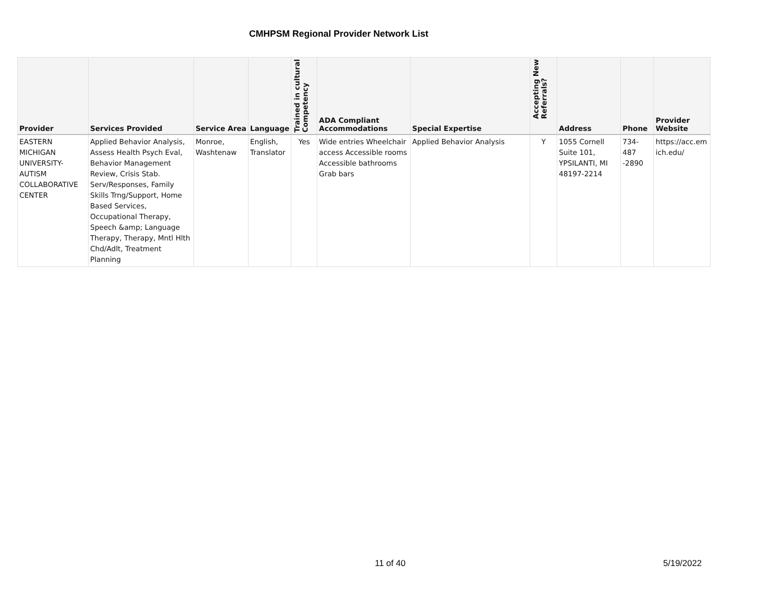CMHPSM Regional Provider Network List
| Provider | Services Provided | Service Area | Language | Trained in cultural Competency | ADA Compliant Accommodations | Special Expertise | Accepting New Referrals? | Address | Phone | Provider Website |
| --- | --- | --- | --- | --- | --- | --- | --- | --- | --- | --- |
| EASTERN MICHIGAN UNIVERSITY-AUTISM COLLABORATIVE CENTER | Applied Behavior Analysis, Assess Health Psych Eval, Behavior Management Review, Crisis Stab. Serv/Responses, Family Skills Trng/Support, Home Based Services, Occupational Therapy, Speech &amp; Language Therapy, Therapy, Mntl Hlth Chd/Adlt, Treatment Planning | Monroe, Washtenaw | English, Translator | Yes | Wide entries Wheelchair access Accessible rooms Accessible bathrooms Grab bars | Applied Behavior Analysis | Y | 1055 Cornell Suite 101, YPSILANTI, MI 48197-2214 | 734-487 -2890 | https://acc.em ich.edu/ |
11 of 40 5/19/2022